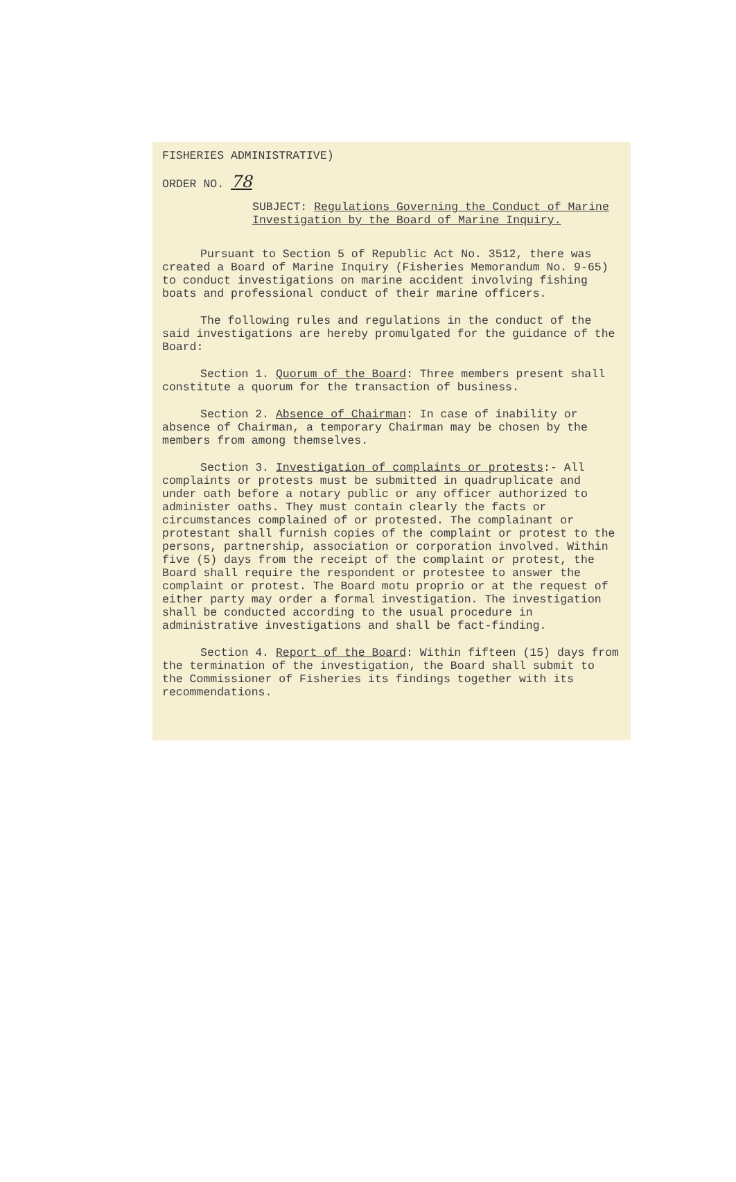FISHERIES ADMINISTRATIVE)
ORDER NO. 78
SUBJECT: Regulations Governing the Conduct of Marine Investigation by the Board of Marine Inquiry.
Pursuant to Section 5 of Republic Act No. 3512, there was created a Board of Marine Inquiry (Fisheries Memorandum No. 9-65) to conduct investigations on marine accident involving fishing boats and professional conduct of their marine officers.
The following rules and regulations in the conduct of the said investigations are hereby promulgated for the guidance of the Board:
Section 1. Quorum of the Board: Three members present shall constitute a quorum for the transaction of business.
Section 2. Absence of Chairman: In case of inability or absence of Chairman, a temporary Chairman may be chosen by the members from among themselves.
Section 3. Investigation of complaints or protests:- All complaints or protests must be submitted in quadruplicate and under oath before a notary public or any officer authorized to administer oaths. They must contain clearly the facts or circumstances complained of or protested. The complainant or protestant shall furnish copies of the complaint or protest to the persons, partnership, association or corporation involved. Within five (5) days from the receipt of the complaint or protest, the Board shall require the respondent or protestee to answer the complaint or protest. The Board motu proprio or at the request of either party may order a formal investigation. The investigation shall be conducted according to the usual procedure in administrative investigations and shall be fact-finding.
Section 4. Report of the Board: Within fifteen (15) days from the termination of the investigation, the Board shall submit to the Commissioner of Fisheries its findings together with its recommendations.